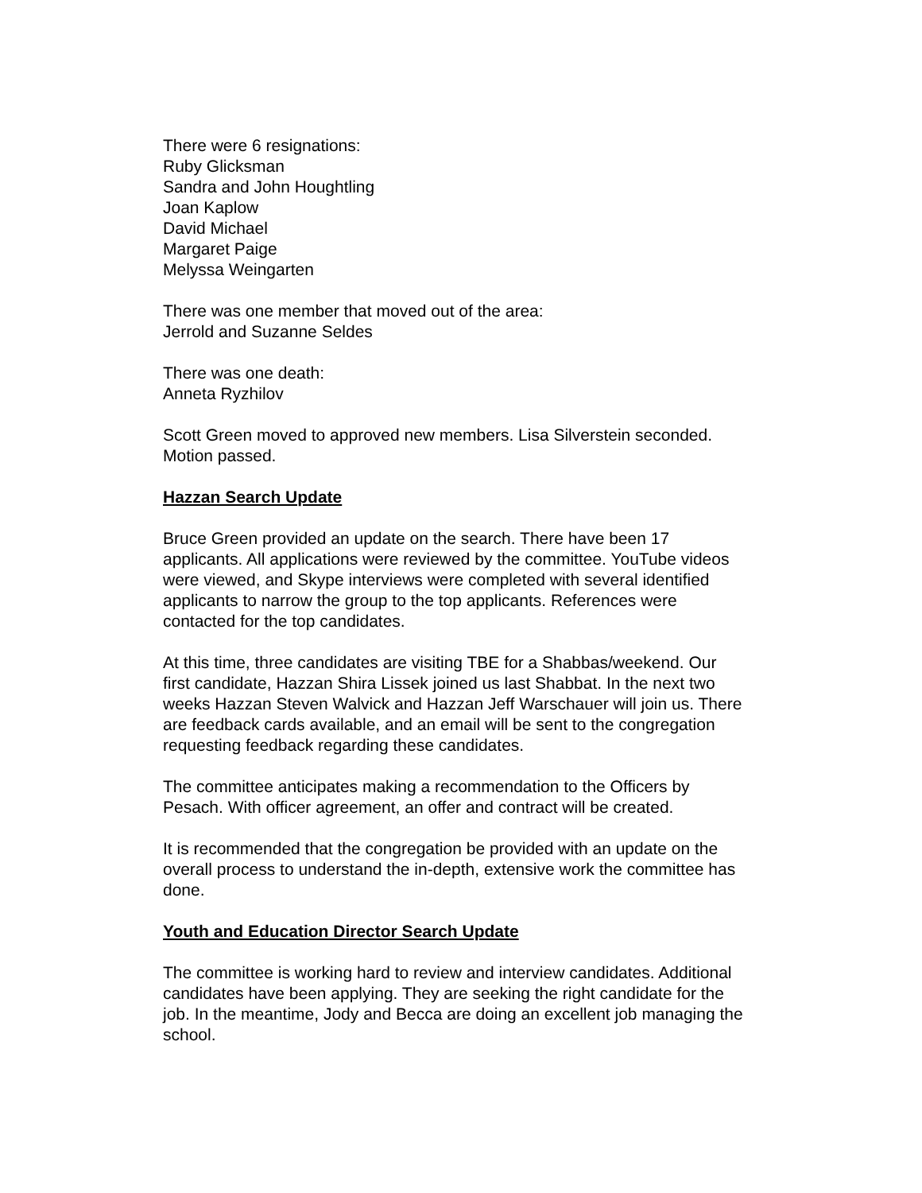There were 6 resignations:
Ruby Glicksman
Sandra and John Houghtling
Joan Kaplow
David Michael
Margaret Paige
Melyssa Weingarten
There was one member that moved out of the area:
Jerrold and Suzanne Seldes
There was one death:
Anneta Ryzhilov
Scott Green moved to approved new members. Lisa Silverstein seconded.
Motion passed.
Hazzan Search Update
Bruce Green provided an update on the search. There have been 17
applicants. All applications were reviewed by the committee. YouTube videos
were viewed, and Skype interviews were completed with several identified
applicants to narrow the group to the top applicants. References were
contacted for the top candidates.
At this time, three candidates are visiting TBE for a Shabbas/weekend. Our
first candidate, Hazzan Shira Lissek joined us last Shabbat. In the next two
weeks Hazzan Steven Walvick and Hazzan Jeff Warschauer will join us. There
are feedback cards available, and an email will be sent to the congregation
requesting feedback regarding these candidates.
The committee anticipates making a recommendation to the Officers by
Pesach. With officer agreement, an offer and contract will be created.
It is recommended that the congregation be provided with an update on the
overall process to understand the in-depth, extensive work the committee has
done.
Youth and Education Director Search Update
The committee is working hard to review and interview candidates. Additional
candidates have been applying. They are seeking the right candidate for the
job. In the meantime, Jody and Becca are doing an excellent job managing the
school.